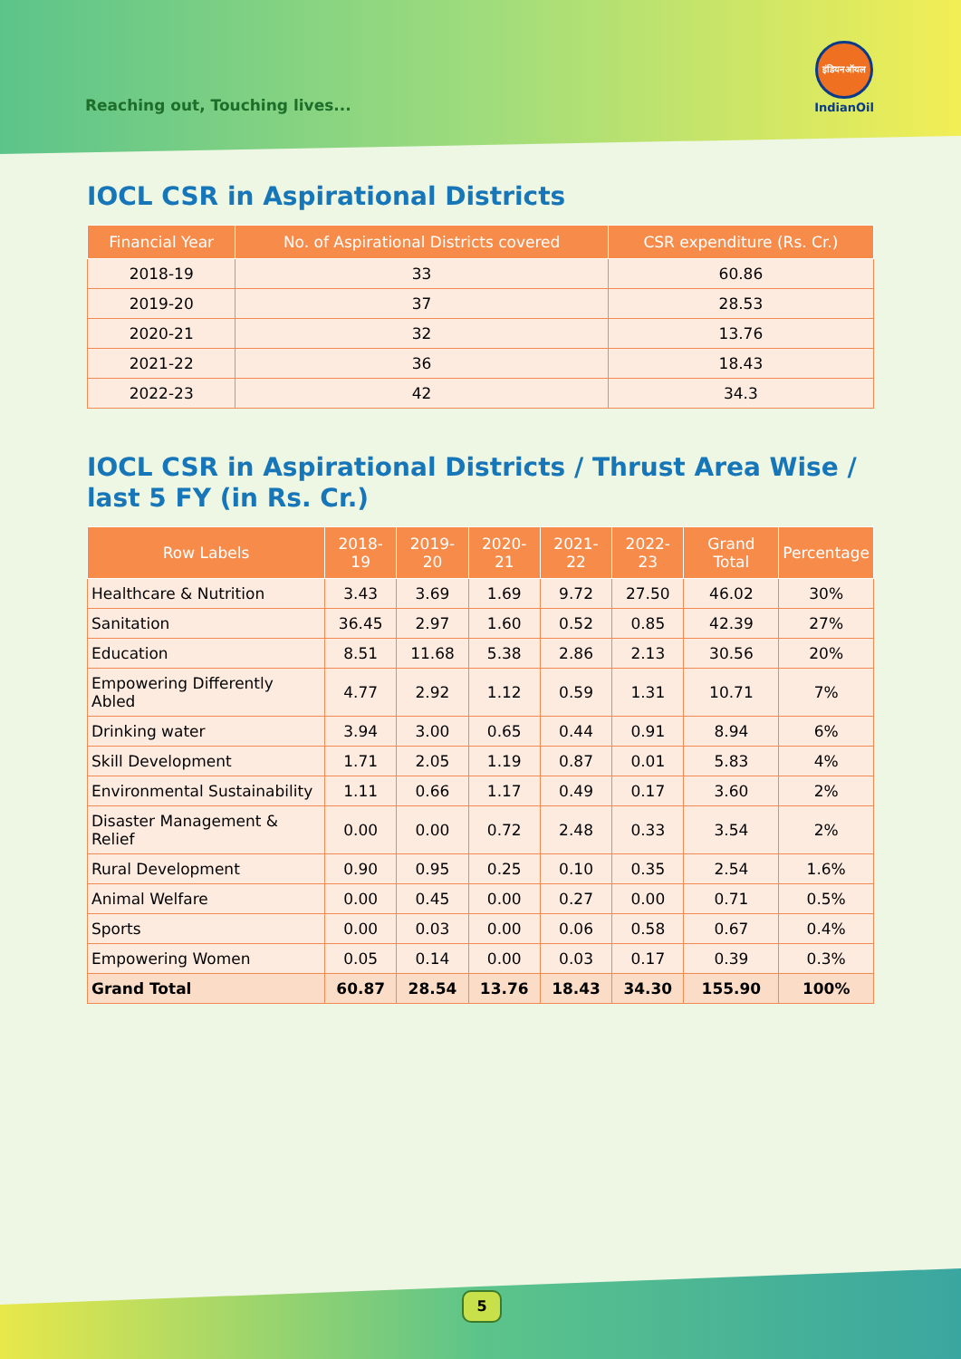Reaching out, Touching lives...
इंडियनऑयल
IndianOil
IOCL CSR in Aspirational Districts
| Financial Year | No. of Aspirational Districts covered | CSR expenditure (Rs. Cr.) |
| --- | --- | --- |
| 2018-19 | 33 | 60.86 |
| 2019-20 | 37 | 28.53 |
| 2020-21 | 32 | 13.76 |
| 2021-22 | 36 | 18.43 |
| 2022-23 | 42 | 34.3 |
IOCL CSR in Aspirational Districts / Thrust Area Wise /
last 5 FY (in Rs. Cr.)
| Row Labels | 2018-19 | 2019-20 | 2020-21 | 2021-22 | 2022-23 | Grand Total | Percentage |
| --- | --- | --- | --- | --- | --- | --- | --- |
| Healthcare & Nutrition | 3.43 | 3.69 | 1.69 | 9.72 | 27.50 | 46.02 | 30% |
| Sanitation | 36.45 | 2.97 | 1.60 | 0.52 | 0.85 | 42.39 | 27% |
| Education | 8.51 | 11.68 | 5.38 | 2.86 | 2.13 | 30.56 | 20% |
| Empowering Differently Abled | 4.77 | 2.92 | 1.12 | 0.59 | 1.31 | 10.71 | 7% |
| Drinking water | 3.94 | 3.00 | 0.65 | 0.44 | 0.91 | 8.94 | 6% |
| Skill Development | 1.71 | 2.05 | 1.19 | 0.87 | 0.01 | 5.83 | 4% |
| Environmental Sustainability | 1.11 | 0.66 | 1.17 | 0.49 | 0.17 | 3.60 | 2% |
| Disaster Management & Relief | 0.00 | 0.00 | 0.72 | 2.48 | 0.33 | 3.54 | 2% |
| Rural Development | 0.90 | 0.95 | 0.25 | 0.10 | 0.35 | 2.54 | 1.6% |
| Animal Welfare | 0.00 | 0.45 | 0.00 | 0.27 | 0.00 | 0.71 | 0.5% |
| Sports | 0.00 | 0.03 | 0.00 | 0.06 | 0.58 | 0.67 | 0.4% |
| Empowering Women | 0.05 | 0.14 | 0.00 | 0.03 | 0.17 | 0.39 | 0.3% |
| Grand Total | 60.87 | 28.54 | 13.76 | 18.43 | 34.30 | 155.90 | 100% |
5